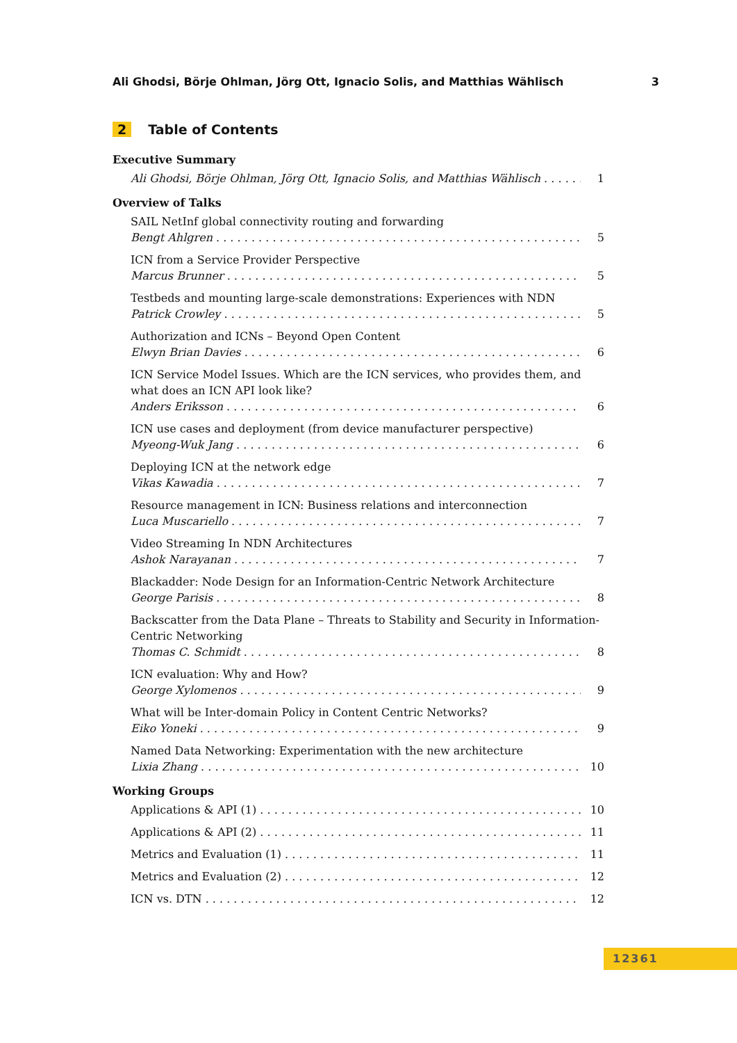Ali Ghodsi, Börje Ohlman, Jörg Ott, Ignacio Solis, and Matthias Wählisch 3
2 Table of Contents
Executive Summary
Ali Ghodsi, Börje Ohlman, Jörg Ott, Ignacio Solis, and Matthias Wählisch 1
Overview of Talks
SAIL NetInf global connectivity routing and forwarding
Bengt Ahlgren 5
ICN from a Service Provider Perspective
Marcus Brunner 5
Testbeds and mounting large-scale demonstrations: Experiences with NDN
Patrick Crowley 5
Authorization and ICNs – Beyond Open Content
Elwyn Brian Davies 6
ICN Service Model Issues. Which are the ICN services, who provides them, and what does an ICN API look like?
Anders Eriksson 6
ICN use cases and deployment (from device manufacturer perspective)
Myeong-Wuk Jang 6
Deploying ICN at the network edge
Vikas Kawadia 7
Resource management in ICN: Business relations and interconnection
Luca Muscariello 7
Video Streaming In NDN Architectures
Ashok Narayanan 7
Blackadder: Node Design for an Information-Centric Network Architecture
George Parisis 8
Backscatter from the Data Plane – Threats to Stability and Security in Information-Centric Networking
Thomas C. Schmidt 8
ICN evaluation: Why and How?
George Xylomenos 9
What will be Inter-domain Policy in Content Centric Networks?
Eiko Yoneki 9
Named Data Networking: Experimentation with the new architecture
Lixia Zhang 10
Working Groups
Applications & API (1) 10
Applications & API (2) 11
Metrics and Evaluation (1) 11
Metrics and Evaluation (2) 12
ICN vs. DTN 12
12361